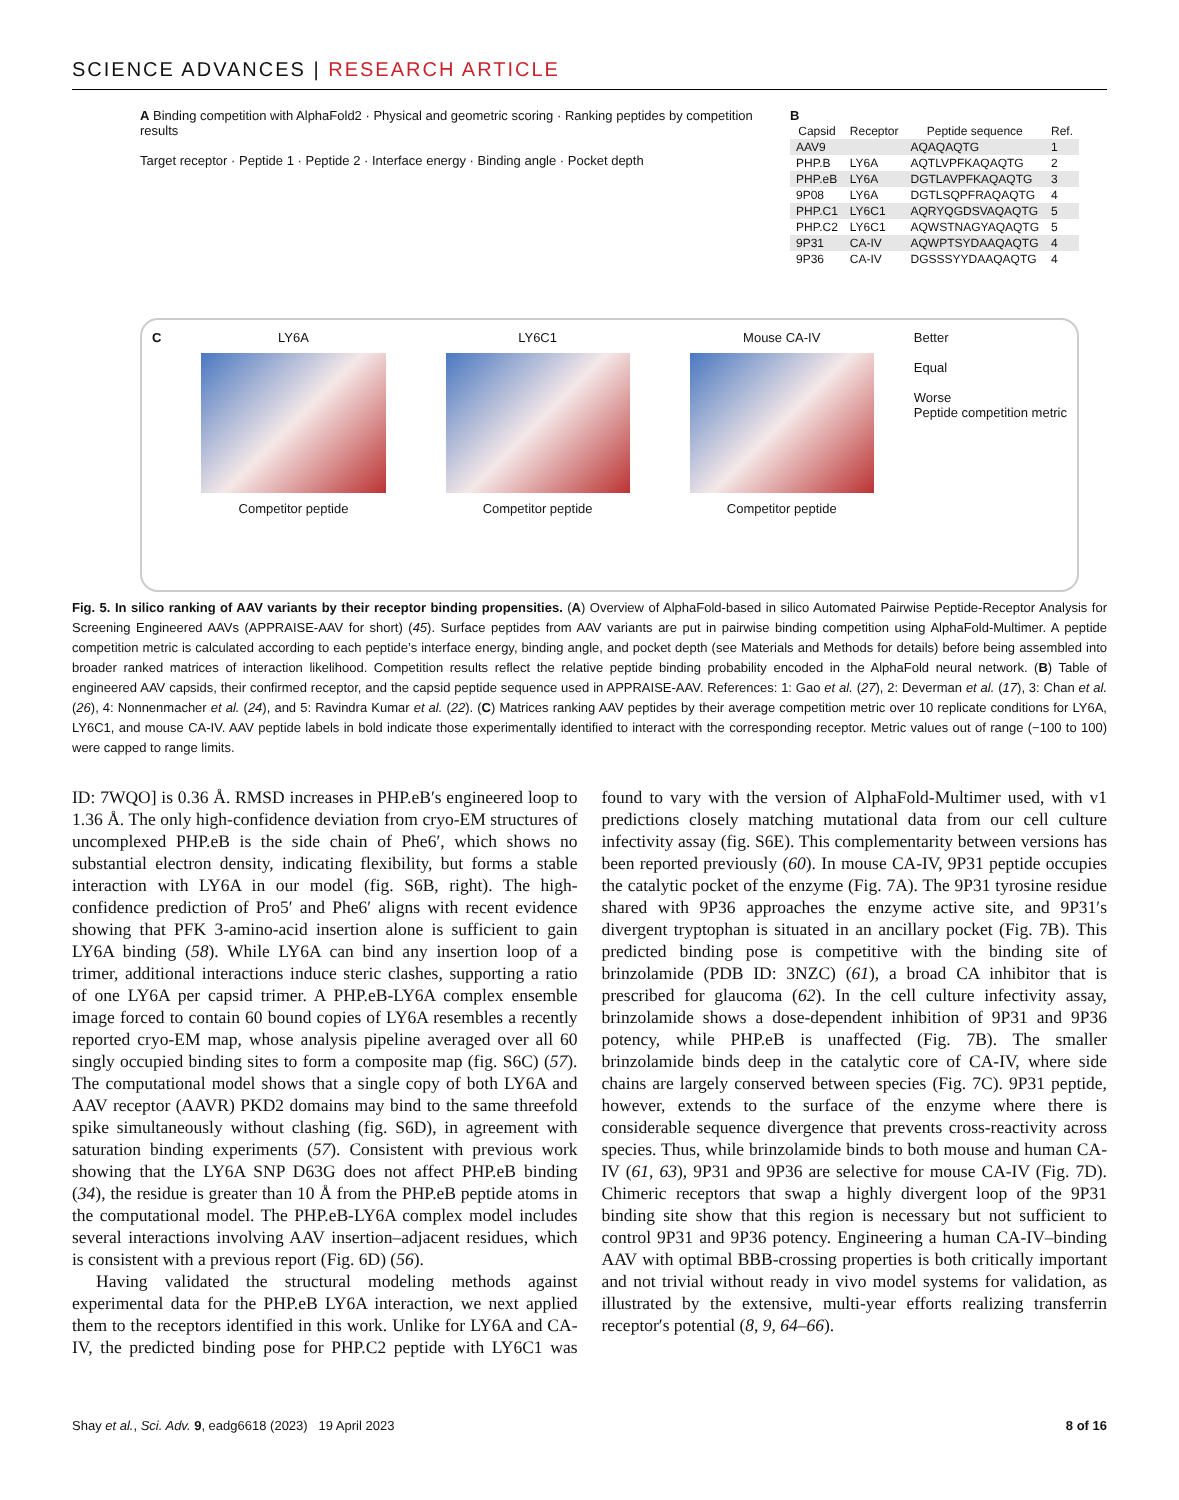SCIENCE ADVANCES | RESEARCH ARTICLE
A Binding competition with AlphaFold2 · Physical and geometric scoring · Ranking peptides by competition results
Target receptor · Peptide 1 · Peptide 2 · Interface energy · Binding angle · Pocket depth
B
| Capsid | Receptor | Peptide sequence | Ref. |
| --- | --- | --- | --- |
| AAV9 | | AQAQAQTG | 1 |
| PHP.B | LY6A | AQTLVPFKAQAQTG | 2 |
| PHP.eB | LY6A | DGTLAVPFKAQAQTG | 3 |
| 9P08 | LY6A | DGTLSQPFRAQAQTG | 4 |
| PHP.C1 | LY6C1 | AQRYQGDSVAQAQTG | 5 |
| PHP.C2 | LY6C1 | AQWSTNAGYAQAQTG | 5 |
| 9P31 | CA-IV | AQWPTSYDAAQAQTG | 4 |
| 9P36 | CA-IV | DGSSSYYDAAQAQTG | 4 |
C LY6A
Competitor peptide
LY6C1
Competitor peptide
Mouse CA-IV
Competitor peptide
Better
Equal
Worse
Peptide competition metric
Fig. 5. In silico ranking of AAV variants by their receptor binding propensities. (A) Overview of AlphaFold-based in silico Automated Pairwise Peptide-Receptor Analysis for Screening Engineered AAVs (APPRAISE-AAV for short) (45). Surface peptides from AAV variants are put in pairwise binding competition using AlphaFold-Multimer. A peptide competition metric is calculated according to each peptide’s interface energy, binding angle, and pocket depth (see Materials and Methods for details) before being assembled into broader ranked matrices of interaction likelihood. Competition results reflect the relative peptide binding probability encoded in the AlphaFold neural network. (B) Table of engineered AAV capsids, their confirmed receptor, and the capsid peptide sequence used in APPRAISE-AAV. References: 1: Gao et al. (27), 2: Deverman et al. (17), 3: Chan et al. (26), 4: Nonnenmacher et al. (24), and 5: Ravindra Kumar et al. (22). (C) Matrices ranking AAV peptides by their average competition metric over 10 replicate conditions for LY6A, LY6C1, and mouse CA-IV. AAV peptide labels in bold indicate those experimentally identified to interact with the corresponding receptor. Metric values out of range (−100 to 100) were capped to range limits.
ID: 7WQO] is 0.36 Å. RMSD increases in PHP.eB′s engineered loop to 1.36 Å. The only high-confidence deviation from cryo-EM structures of uncomplexed PHP.eB is the side chain of Phe6′, which shows no substantial electron density, indicating flexibility, but forms a stable interaction with LY6A in our model (fig. S6B, right). The high-confidence prediction of Pro5′ and Phe6′ aligns with recent evidence showing that PFK 3-amino-acid insertion alone is sufficient to gain LY6A binding (58). While LY6A can bind any insertion loop of a trimer, additional interactions induce steric clashes, supporting a ratio of one LY6A per capsid trimer. A PHP.eB-LY6A complex ensemble image forced to contain 60 bound copies of LY6A resembles a recently reported cryo-EM map, whose analysis pipeline averaged over all 60 singly occupied binding sites to form a composite map (fig. S6C) (57). The computational model shows that a single copy of both LY6A and AAV receptor (AAVR) PKD2 domains may bind to the same threefold spike simultaneously without clashing (fig. S6D), in agreement with saturation binding experiments (57). Consistent with previous work showing that the LY6A SNP D63G does not affect PHP.eB binding (34), the residue is greater than 10 Å from the PHP.eB peptide atoms in the computational model. The PHP.eB-LY6A complex model includes several interactions involving AAV insertion–adjacent residues, which is consistent with a previous report (Fig. 6D) (56).
Having validated the structural modeling methods against experimental data for the PHP.eB LY6A interaction, we next applied them to the receptors identified in this work. Unlike for LY6A and CA-IV, the predicted binding pose for PHP.C2 peptide with LY6C1 was found to vary with the version of AlphaFold-Multimer used, with v1 predictions closely matching mutational data from our cell culture infectivity assay (fig. S6E). This complementarity between versions has been reported previously (60). In mouse CA-IV, 9P31 peptide occupies the catalytic pocket of the enzyme (Fig. 7A). The 9P31 tyrosine residue shared with 9P36 approaches the enzyme active site, and 9P31′s divergent tryptophan is situated in an ancillary pocket (Fig. 7B). This predicted binding pose is competitive with the binding site of brinzolamide (PDB ID: 3NZC) (61), a broad CA inhibitor that is prescribed for glaucoma (62). In the cell culture infectivity assay, brinzolamide shows a dose-dependent inhibition of 9P31 and 9P36 potency, while PHP.eB is unaffected (Fig. 7B). The smaller brinzolamide binds deep in the catalytic core of CA-IV, where side chains are largely conserved between species (Fig. 7C). 9P31 peptide, however, extends to the surface of the enzyme where there is considerable sequence divergence that prevents cross-reactivity across species. Thus, while brinzolamide binds to both mouse and human CA-IV (61, 63), 9P31 and 9P36 are selective for mouse CA-IV (Fig. 7D). Chimeric receptors that swap a highly divergent loop of the 9P31 binding site show that this region is necessary but not sufficient to control 9P31 and 9P36 potency. Engineering a human CA-IV–binding AAV with optimal BBB-crossing properties is both critically important and not trivial without ready in vivo model systems for validation, as illustrated by the extensive, multi-year efforts realizing transferrin receptor′s potential (8, 9, 64–66).
Shay et al., Sci. Adv. 9, eadg6618 (2023) 19 April 2023 8 of 16